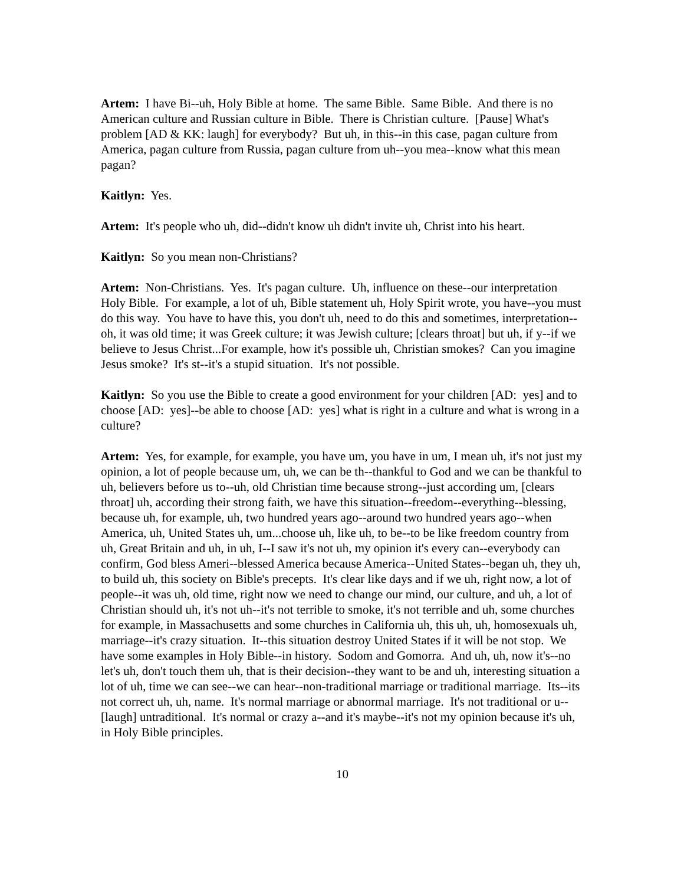Artem: I have Bi--uh, Holy Bible at home. The same Bible. Same Bible. And there is no American culture and Russian culture in Bible. There is Christian culture. [Pause] What's problem [AD & KK: laugh] for everybody? But uh, in this--in this case, pagan culture from America, pagan culture from Russia, pagan culture from uh--you mea--know what this mean pagan?
Kaitlyn: Yes.
Artem: It's people who uh, did--didn't know uh didn't invite uh, Christ into his heart.
Kaitlyn: So you mean non-Christians?
Artem: Non-Christians. Yes. It's pagan culture. Uh, influence on these--our interpretation Holy Bible. For example, a lot of uh, Bible statement uh, Holy Spirit wrote, you have--you must do this way. You have to have this, you don't uh, need to do this and sometimes, interpretation--oh, it was old time; it was Greek culture; it was Jewish culture; [clears throat] but uh, if y--if we believe to Jesus Christ...For example, how it's possible uh, Christian smokes? Can you imagine Jesus smoke? It's st--it's a stupid situation. It's not possible.
Kaitlyn: So you use the Bible to create a good environment for your children [AD: yes] and to choose [AD: yes]--be able to choose [AD: yes] what is right in a culture and what is wrong in a culture?
Artem: Yes, for example, for example, you have um, you have in um, I mean uh, it's not just my opinion, a lot of people because um, uh, we can be th--thankful to God and we can be thankful to uh, believers before us to--uh, old Christian time because strong--just according um, [clears throat] uh, according their strong faith, we have this situation--freedom--everything--blessing, because uh, for example, uh, two hundred years ago--around two hundred years ago--when America, uh, United States uh, um...choose uh, like uh, to be--to be like freedom country from uh, Great Britain and uh, in uh, I--I saw it's not uh, my opinion it's every can--everybody can confirm, God bless Ameri--blessed America because America--United States--began uh, they uh, to build uh, this society on Bible's precepts. It's clear like days and if we uh, right now, a lot of people--it was uh, old time, right now we need to change our mind, our culture, and uh, a lot of Christian should uh, it's not uh--it's not terrible to smoke, it's not terrible and uh, some churches for example, in Massachusetts and some churches in California uh, this uh, uh, homosexuals uh, marriage--it's crazy situation. It--this situation destroy United States if it will be not stop. We have some examples in Holy Bible--in history. Sodom and Gomorra. And uh, uh, now it's--no let's uh, don't touch them uh, that is their decision--they want to be and uh, interesting situation a lot of uh, time we can see--we can hear--non-traditional marriage or traditional marriage. Its--its not correct uh, uh, name. It's normal marriage or abnormal marriage. It's not traditional or u-- [laugh] untraditional. It's normal or crazy a--and it's maybe--it's not my opinion because it's uh, in Holy Bible principles.
10